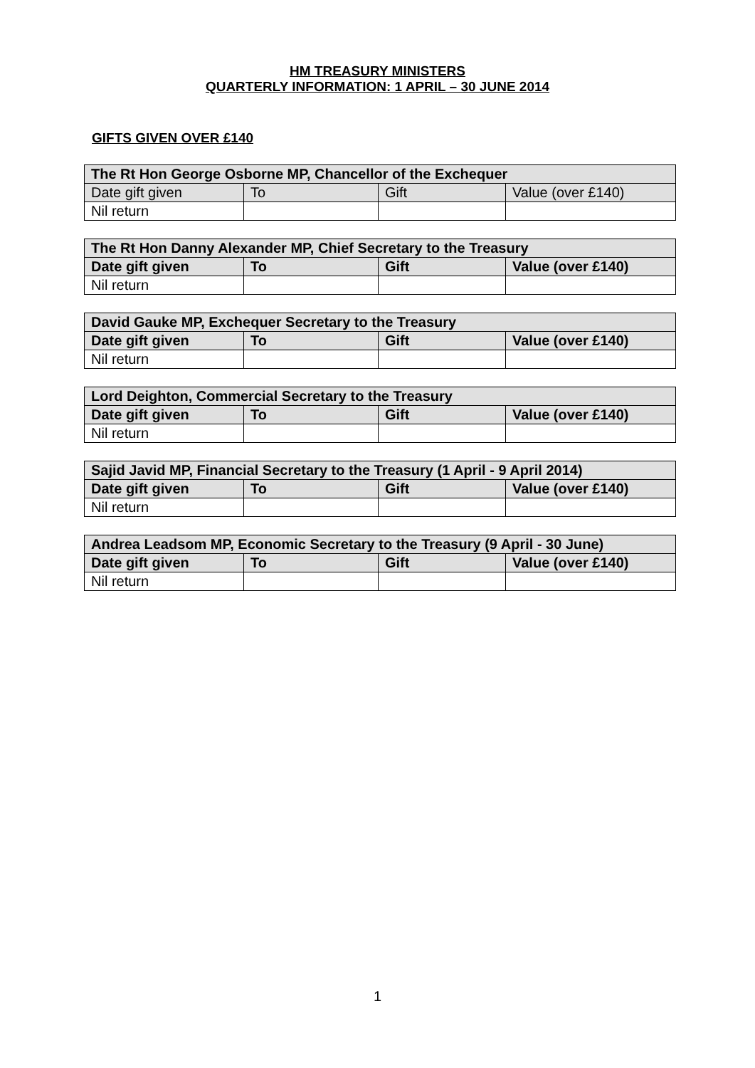HM TREASURY MINISTERS
QUARTERLY INFORMATION: 1 APRIL – 30 JUNE 2014
GIFTS GIVEN OVER £140
| The Rt Hon George Osborne MP, Chancellor of the Exchequer | | | |
| --- | --- | --- | --- |
| Date gift given | To | Gift | Value (over £140) |
| Nil return | | | |
| The Rt Hon Danny Alexander MP, Chief Secretary to the Treasury | | | |
| --- | --- | --- | --- |
| Date gift given | To | Gift | Value (over £140) |
| Nil return | | | |
| David Gauke MP, Exchequer Secretary to the Treasury | | | |
| --- | --- | --- | --- |
| Date gift given | To | Gift | Value (over £140) |
| Nil return | | | |
| Lord Deighton, Commercial Secretary to the Treasury | | | |
| --- | --- | --- | --- |
| Date gift given | To | Gift | Value (over £140) |
| Nil return | | | |
| Sajid Javid MP, Financial Secretary to the Treasury (1 April - 9 April 2014) | | | |
| --- | --- | --- | --- |
| Date gift given | To | Gift | Value (over £140) |
| Nil return | | | |
| Andrea Leadsom MP, Economic Secretary to the Treasury (9 April - 30 June) | | | |
| --- | --- | --- | --- |
| Date gift given | To | Gift | Value (over £140) |
| Nil return | | | |
1